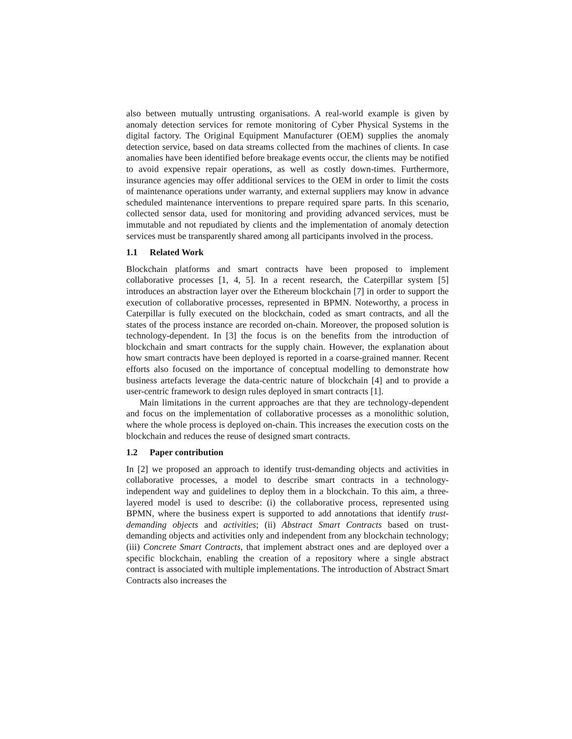also between mutually untrusting organisations. A real-world example is given by anomaly detection services for remote monitoring of Cyber Physical Systems in the digital factory. The Original Equipment Manufacturer (OEM) supplies the anomaly detection service, based on data streams collected from the machines of clients. In case anomalies have been identified before breakage events occur, the clients may be notified to avoid expensive repair operations, as well as costly down-times. Furthermore, insurance agencies may offer additional services to the OEM in order to limit the costs of maintenance operations under warranty, and external suppliers may know in advance scheduled maintenance interventions to prepare required spare parts. In this scenario, collected sensor data, used for monitoring and providing advanced services, must be immutable and not repudiated by clients and the implementation of anomaly detection services must be transparently shared among all participants involved in the process.
1.1 Related Work
Blockchain platforms and smart contracts have been proposed to implement collaborative processes [1, 4, 5]. In a recent research, the Caterpillar system [5] introduces an abstraction layer over the Ethereum blockchain [7] in order to support the execution of collaborative processes, represented in BPMN. Noteworthy, a process in Caterpillar is fully executed on the blockchain, coded as smart contracts, and all the states of the process instance are recorded on-chain. Moreover, the proposed solution is technology-dependent. In [3] the focus is on the benefits from the introduction of blockchain and smart contracts for the supply chain. However, the explanation about how smart contracts have been deployed is reported in a coarse-grained manner. Recent efforts also focused on the importance of conceptual modelling to demonstrate how business artefacts leverage the data-centric nature of blockchain [4] and to provide a user-centric framework to design rules deployed in smart contracts [1].
Main limitations in the current approaches are that they are technology-dependent and focus on the implementation of collaborative processes as a monolithic solution, where the whole process is deployed on-chain. This increases the execution costs on the blockchain and reduces the reuse of designed smart contracts.
1.2 Paper contribution
In [2] we proposed an approach to identify trust-demanding objects and activities in collaborative processes, a model to describe smart contracts in a technology-independent way and guidelines to deploy them in a blockchain. To this aim, a three-layered model is used to describe: (i) the collaborative process, represented using BPMN, where the business expert is supported to add annotations that identify trust-demanding objects and activities; (ii) Abstract Smart Contracts based on trust-demanding objects and activities only and independent from any blockchain technology; (iii) Concrete Smart Contracts, that implement abstract ones and are deployed over a specific blockchain, enabling the creation of a repository where a single abstract contract is associated with multiple implementations. The introduction of Abstract Smart Contracts also increases the